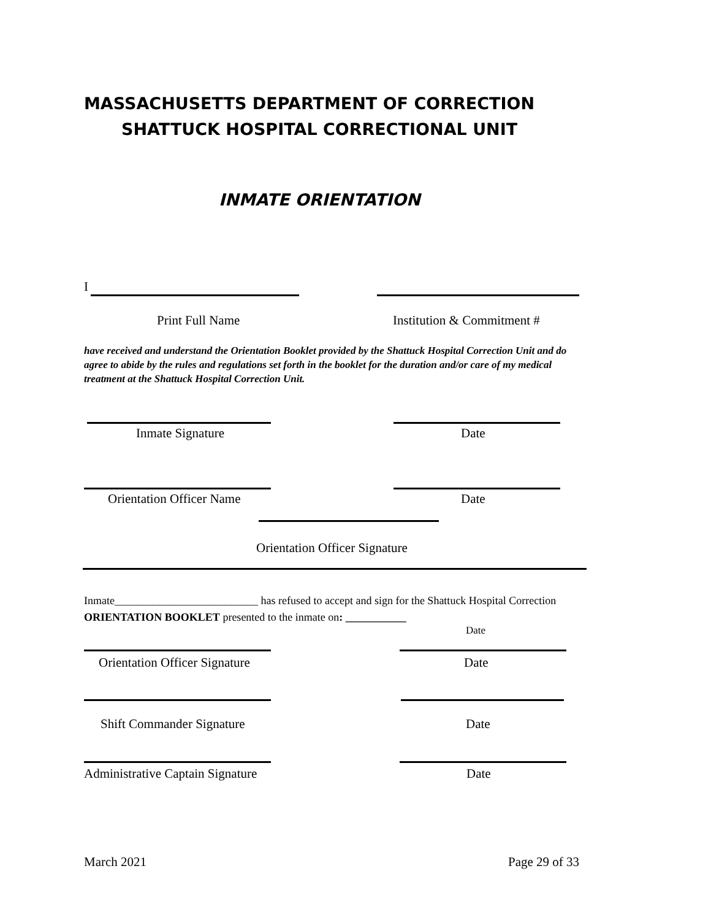MASSACHUSETTS DEPARTMENT OF CORRECTION
SHATTUCK HOSPITAL CORRECTIONAL UNIT
INMATE ORIENTATION
I
Print Full Name Institution & Commitment #
have received and understand the Orientation Booklet provided by the Shattuck Hospital Correction Unit and do agree to abide by the rules and regulations set forth in the booklet for the duration and/or care of my medical treatment at the Shattuck Hospital Correction Unit.
Inmate Signature Date
Orientation Officer Name Date
Orientation Officer Signature
Inmate__________________________ has refused to accept and sign for the Shattuck Hospital Correction ORIENTATION BOOKLET presented to the inmate on: ___________
Date
Orientation Officer Signature Date
Shift Commander Signature Date
Administrative Captain Signature
Date
March 2021 Page 29 of 33